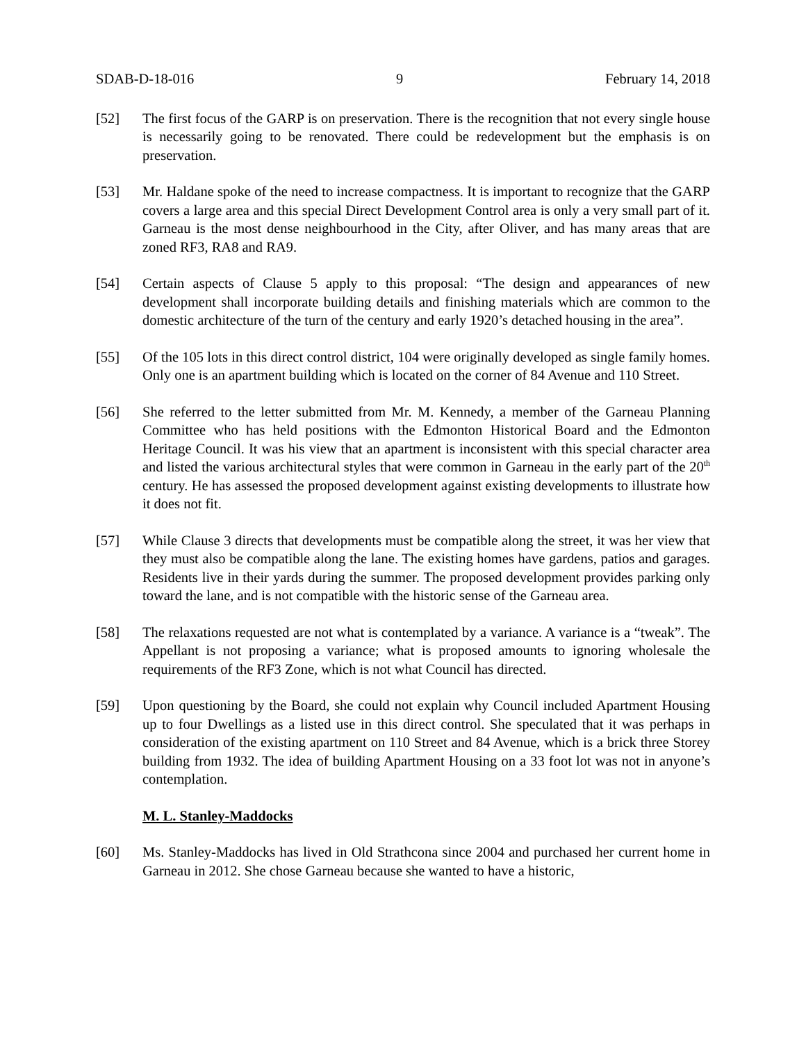SDAB-D-18-016 9 February 14, 2018
[52] The first focus of the GARP is on preservation. There is the recognition that not every single house is necessarily going to be renovated. There could be redevelopment but the emphasis is on preservation.
[53] Mr. Haldane spoke of the need to increase compactness. It is important to recognize that the GARP covers a large area and this special Direct Development Control area is only a very small part of it. Garneau is the most dense neighbourhood in the City, after Oliver, and has many areas that are zoned RF3, RA8 and RA9.
[54] Certain aspects of Clause 5 apply to this proposal: “The design and appearances of new development shall incorporate building details and finishing materials which are common to the domestic architecture of the turn of the century and early 1920’s detached housing in the area”.
[55] Of the 105 lots in this direct control district, 104 were originally developed as single family homes. Only one is an apartment building which is located on the corner of 84 Avenue and 110 Street.
[56] She referred to the letter submitted from Mr. M. Kennedy, a member of the Garneau Planning Committee who has held positions with the Edmonton Historical Board and the Edmonton Heritage Council. It was his view that an apartment is inconsistent with this special character area and listed the various architectural styles that were common in Garneau in the early part of the 20<sup>th</sup> century. He has assessed the proposed development against existing developments to illustrate how it does not fit.
[57] While Clause 3 directs that developments must be compatible along the street, it was her view that they must also be compatible along the lane. The existing homes have gardens, patios and garages. Residents live in their yards during the summer. The proposed development provides parking only toward the lane, and is not compatible with the historic sense of the Garneau area.
[58] The relaxations requested are not what is contemplated by a variance. A variance is a “tweak”. The Appellant is not proposing a variance; what is proposed amounts to ignoring wholesale the requirements of the RF3 Zone, which is not what Council has directed.
[59] Upon questioning by the Board, she could not explain why Council included Apartment Housing up to four Dwellings as a listed use in this direct control. She speculated that it was perhaps in consideration of the existing apartment on 110 Street and 84 Avenue, which is a brick three Storey building from 1932. The idea of building Apartment Housing on a 33 foot lot was not in anyone’s contemplation.
M. L. Stanley-Maddocks
[60] Ms. Stanley-Maddocks has lived in Old Strathcona since 2004 and purchased her current home in Garneau in 2012. She chose Garneau because she wanted to have a historic,